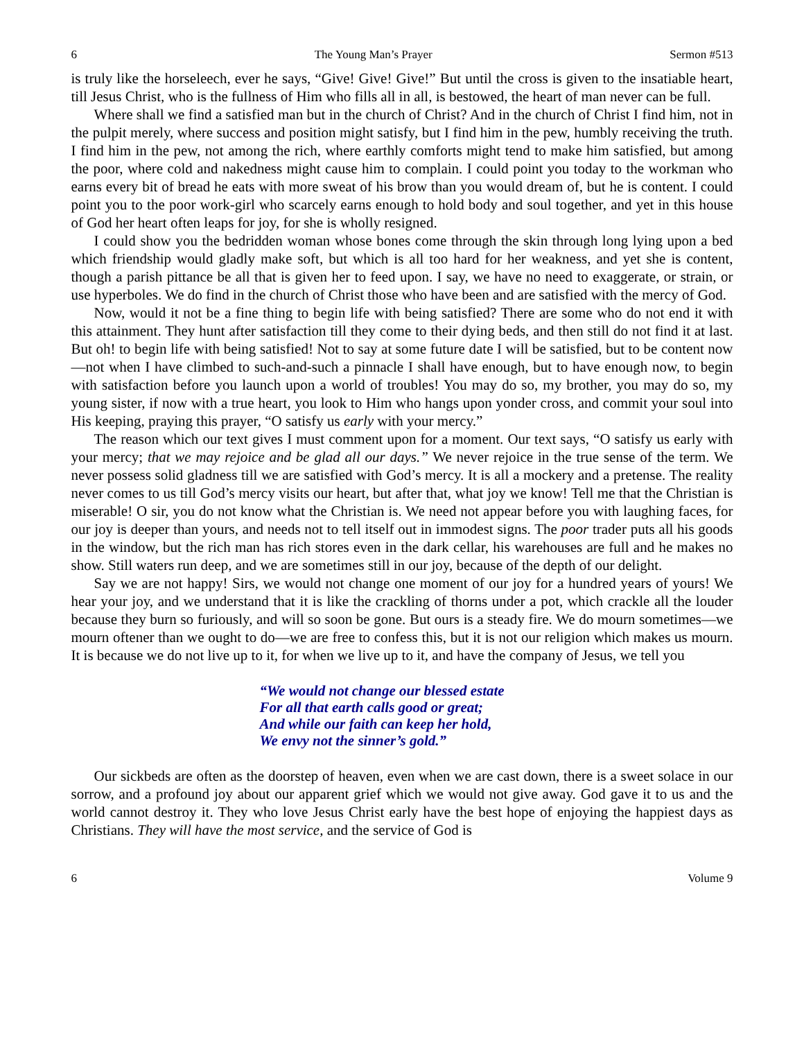6 The Young Man’s Prayer Sermon #513
is truly like the horseleech, ever he says, “Give! Give! Give!” But until the cross is given to the insatiable heart, till Jesus Christ, who is the fullness of Him who fills all in all, is bestowed, the heart of man never can be full.
Where shall we find a satisfied man but in the church of Christ? And in the church of Christ I find him, not in the pulpit merely, where success and position might satisfy, but I find him in the pew, humbly receiving the truth. I find him in the pew, not among the rich, where earthly comforts might tend to make him satisfied, but among the poor, where cold and nakedness might cause him to complain. I could point you today to the workman who earns every bit of bread he eats with more sweat of his brow than you would dream of, but he is content. I could point you to the poor work-girl who scarcely earns enough to hold body and soul together, and yet in this house of God her heart often leaps for joy, for she is wholly resigned.
I could show you the bedridden woman whose bones come through the skin through long lying upon a bed which friendship would gladly make soft, but which is all too hard for her weakness, and yet she is content, though a parish pittance be all that is given her to feed upon. I say, we have no need to exaggerate, or strain, or use hyperboles. We do find in the church of Christ those who have been and are satisfied with the mercy of God.
Now, would it not be a fine thing to begin life with being satisfied? There are some who do not end it with this attainment. They hunt after satisfaction till they come to their dying beds, and then still do not find it at last. But oh! to begin life with being satisfied! Not to say at some future date I will be satisfied, but to be content now—not when I have climbed to such-and-such a pinnacle I shall have enough, but to have enough now, to begin with satisfaction before you launch upon a world of troubles! You may do so, my brother, you may do so, my young sister, if now with a true heart, you look to Him who hangs upon yonder cross, and commit your soul into His keeping, praying this prayer, “O satisfy us early with your mercy.”
The reason which our text gives I must comment upon for a moment. Our text says, “O satisfy us early with your mercy; that we may rejoice and be glad all our days.” We never rejoice in the true sense of the term. We never possess solid gladness till we are satisfied with God’s mercy. It is all a mockery and a pretense. The reality never comes to us till God’s mercy visits our heart, but after that, what joy we know! Tell me that the Christian is miserable! O sir, you do not know what the Christian is. We need not appear before you with laughing faces, for our joy is deeper than yours, and needs not to tell itself out in immodest signs. The poor trader puts all his goods in the window, but the rich man has rich stores even in the dark cellar, his warehouses are full and he makes no show. Still waters run deep, and we are sometimes still in our joy, because of the depth of our delight.
Say we are not happy! Sirs, we would not change one moment of our joy for a hundred years of yours! We hear your joy, and we understand that it is like the crackling of thorns under a pot, which crackle all the louder because they burn so furiously, and will so soon be gone. But ours is a steady fire. We do mourn sometimes—we mourn oftener than we ought to do—we are free to confess this, but it is not our religion which makes us mourn. It is because we do not live up to it, for when we live up to it, and have the company of Jesus, we tell you
“We would not change our blessed estate
For all that earth calls good or great;
And while our faith can keep her hold,
We envy not the sinner’s gold.”
Our sickbeds are often as the doorstep of heaven, even when we are cast down, there is a sweet solace in our sorrow, and a profound joy about our apparent grief which we would not give away. God gave it to us and the world cannot destroy it. They who love Jesus Christ early have the best hope of enjoying the happiest days as Christians. They will have the most service, and the service of God is
6 Volume 9